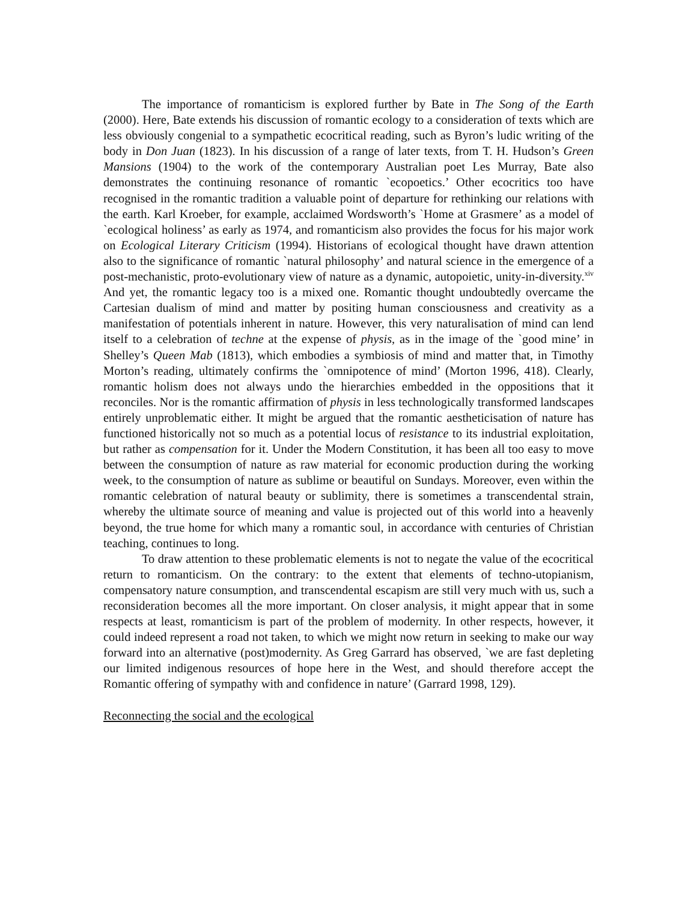The importance of romanticism is explored further by Bate in The Song of the Earth (2000). Here, Bate extends his discussion of romantic ecology to a consideration of texts which are less obviously congenial to a sympathetic ecocritical reading, such as Byron’s ludic writing of the body in Don Juan (1823). In his discussion of a range of later texts, from T. H. Hudson’s Green Mansions (1904) to the work of the contemporary Australian poet Les Murray, Bate also demonstrates the continuing resonance of romantic `ecopoetics.’ Other ecocritics too have recognised in the romantic tradition a valuable point of departure for rethinking our relations with the earth. Karl Kroeber, for example, acclaimed Wordsworth’s `Home at Grasmere’ as a model of `ecological holiness’ as early as 1974, and romanticism also provides the focus for his major work on Ecological Literary Criticism (1994). Historians of ecological thought have drawn attention also to the significance of romantic `natural philosophy’ and natural science in the emergence of a post-mechanistic, proto-evolutionary view of nature as a dynamic, autopoietic, unity-in-diversity.<sup>xiv</sup> And yet, the romantic legacy too is a mixed one. Romantic thought undoubtedly overcame the Cartesian dualism of mind and matter by positing human consciousness and creativity as a manifestation of potentials inherent in nature. However, this very naturalisation of mind can lend itself to a celebration of techne at the expense of physis, as in the image of the `good mine’ in Shelley’s Queen Mab (1813), which embodies a symbiosis of mind and matter that, in Timothy Morton’s reading, ultimately confirms the `omnipotence of mind’ (Morton 1996, 418). Clearly, romantic holism does not always undo the hierarchies embedded in the oppositions that it reconciles. Nor is the romantic affirmation of physis in less technologically transformed landscapes entirely unproblematic either. It might be argued that the romantic aestheticisation of nature has functioned historically not so much as a potential locus of resistance to its industrial exploitation, but rather as compensation for it. Under the Modern Constitution, it has been all too easy to move between the consumption of nature as raw material for economic production during the working week, to the consumption of nature as sublime or beautiful on Sundays. Moreover, even within the romantic celebration of natural beauty or sublimity, there is sometimes a transcendental strain, whereby the ultimate source of meaning and value is projected out of this world into a heavenly beyond, the true home for which many a romantic soul, in accordance with centuries of Christian teaching, continues to long.
To draw attention to these problematic elements is not to negate the value of the ecocritical return to romanticism. On the contrary: to the extent that elements of techno-utopianism, compensatory nature consumption, and transcendental escapism are still very much with us, such a reconsideration becomes all the more important. On closer analysis, it might appear that in some respects at least, romanticism is part of the problem of modernity. In other respects, however, it could indeed represent a road not taken, to which we might now return in seeking to make our way forward into an alternative (post)modernity. As Greg Garrard has observed, `we are fast depleting our limited indigenous resources of hope here in the West, and should therefore accept the Romantic offering of sympathy with and confidence in nature’ (Garrard 1998, 129).
Reconnecting the social and the ecological